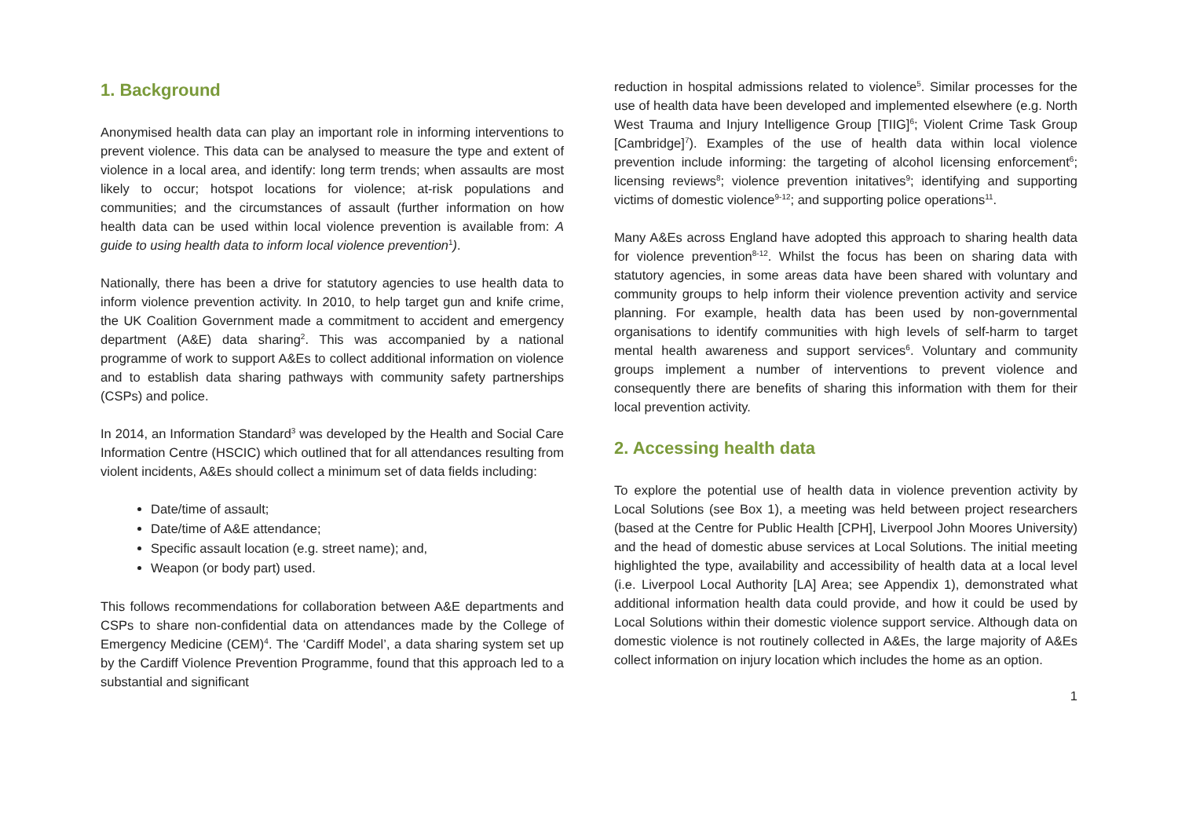1. Background
Anonymised health data can play an important role in informing interventions to prevent violence. This data can be analysed to measure the type and extent of violence in a local area, and identify: long term trends; when assaults are most likely to occur; hotspot locations for violence; at-risk populations and communities; and the circumstances of assault (further information on how health data can be used within local violence prevention is available from: A guide to using health data to inform local violence prevention<sup>1</sup>).
Nationally, there has been a drive for statutory agencies to use health data to inform violence prevention activity. In 2010, to help target gun and knife crime, the UK Coalition Government made a commitment to accident and emergency department (A&E) data sharing<sup>2</sup>. This was accompanied by a national programme of work to support A&Es to collect additional information on violence and to establish data sharing pathways with community safety partnerships (CSPs) and police.
In 2014, an Information Standard<sup>3</sup> was developed by the Health and Social Care Information Centre (HSCIC) which outlined that for all attendances resulting from violent incidents, A&Es should collect a minimum set of data fields including:
Date/time of assault;
Date/time of A&E attendance;
Specific assault location (e.g. street name); and,
Weapon (or body part) used.
This follows recommendations for collaboration between A&E departments and CSPs to share non-confidential data on attendances made by the College of Emergency Medicine (CEM)<sup>4</sup>. The ‘Cardiff Model’, a data sharing system set up by the Cardiff Violence Prevention Programme, found that this approach led to a substantial and significant
reduction in hospital admissions related to violence<sup>5</sup>. Similar processes for the use of health data have been developed and implemented elsewhere (e.g. North West Trauma and Injury Intelligence Group [TIIG]<sup>6</sup>; Violent Crime Task Group [Cambridge]<sup>7</sup>). Examples of the use of health data within local violence prevention include informing: the targeting of alcohol licensing enforcement<sup>6</sup>; licensing reviews<sup>8</sup>; violence prevention initatives<sup>9</sup>; identifying and supporting victims of domestic violence<sup>9-12</sup>; and supporting police operations<sup>11</sup>.
Many A&Es across England have adopted this approach to sharing health data for violence prevention<sup>8-12</sup>. Whilst the focus has been on sharing data with statutory agencies, in some areas data have been shared with voluntary and community groups to help inform their violence prevention activity and service planning. For example, health data has been used by non-governmental organisations to identify communities with high levels of self-harm to target mental health awareness and support services<sup>6</sup>. Voluntary and community groups implement a number of interventions to prevent violence and consequently there are benefits of sharing this information with them for their local prevention activity.
2. Accessing health data
To explore the potential use of health data in violence prevention activity by Local Solutions (see Box 1), a meeting was held between project researchers (based at the Centre for Public Health [CPH], Liverpool John Moores University) and the head of domestic abuse services at Local Solutions. The initial meeting highlighted the type, availability and accessibility of health data at a local level (i.e. Liverpool Local Authority [LA] Area; see Appendix 1), demonstrated what additional information health data could provide, and how it could be used by Local Solutions within their domestic violence support service. Although data on domestic violence is not routinely collected in A&Es, the large majority of A&Es collect information on injury location which includes the home as an option.
1